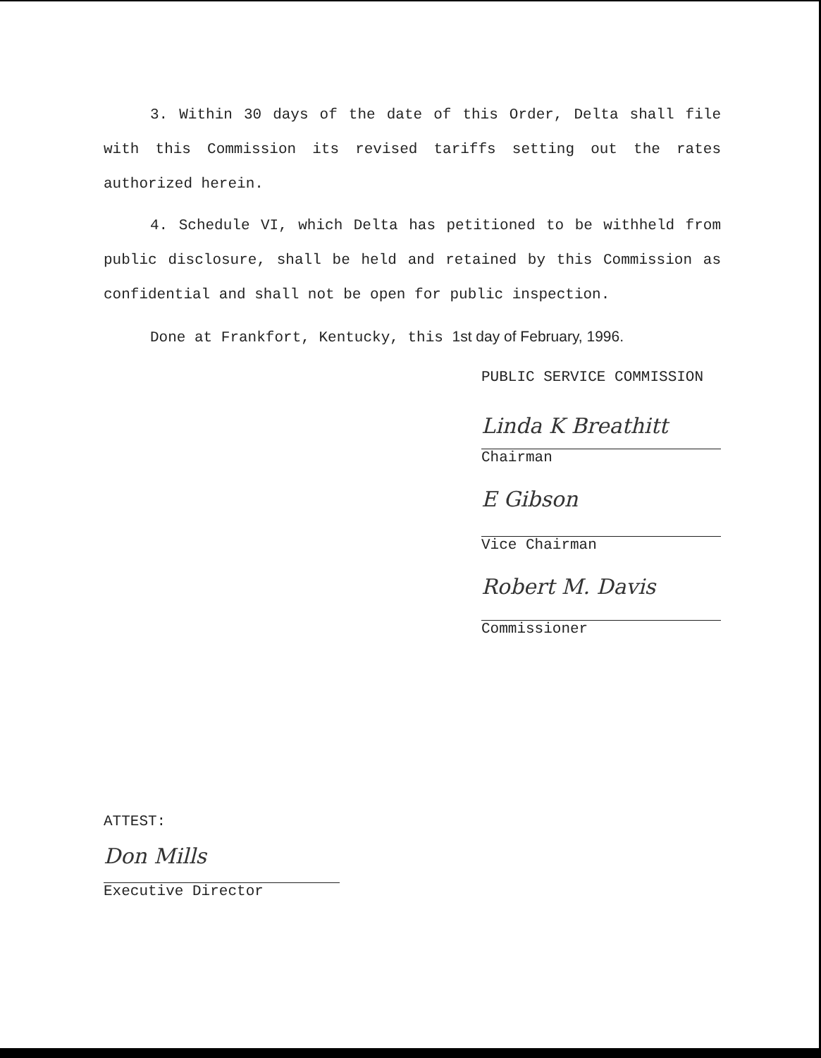3. Within 30 days of the date of this Order, Delta shall file with this Commission its revised tariffs setting out the rates authorized herein.
4. Schedule VI, which Delta has petitioned to be withheld from public disclosure, shall be held and retained by this Commission as confidential and shall not be open for public inspection.
Done at Frankfort, Kentucky, this 1st day of February, 1996.
PUBLIC SERVICE COMMISSION
Linda K Breathitt
Chairman
E Gibson
Vice Chairman
Robert M. Davis
Commissioner
ATTEST:
Don Mills
Executive Director